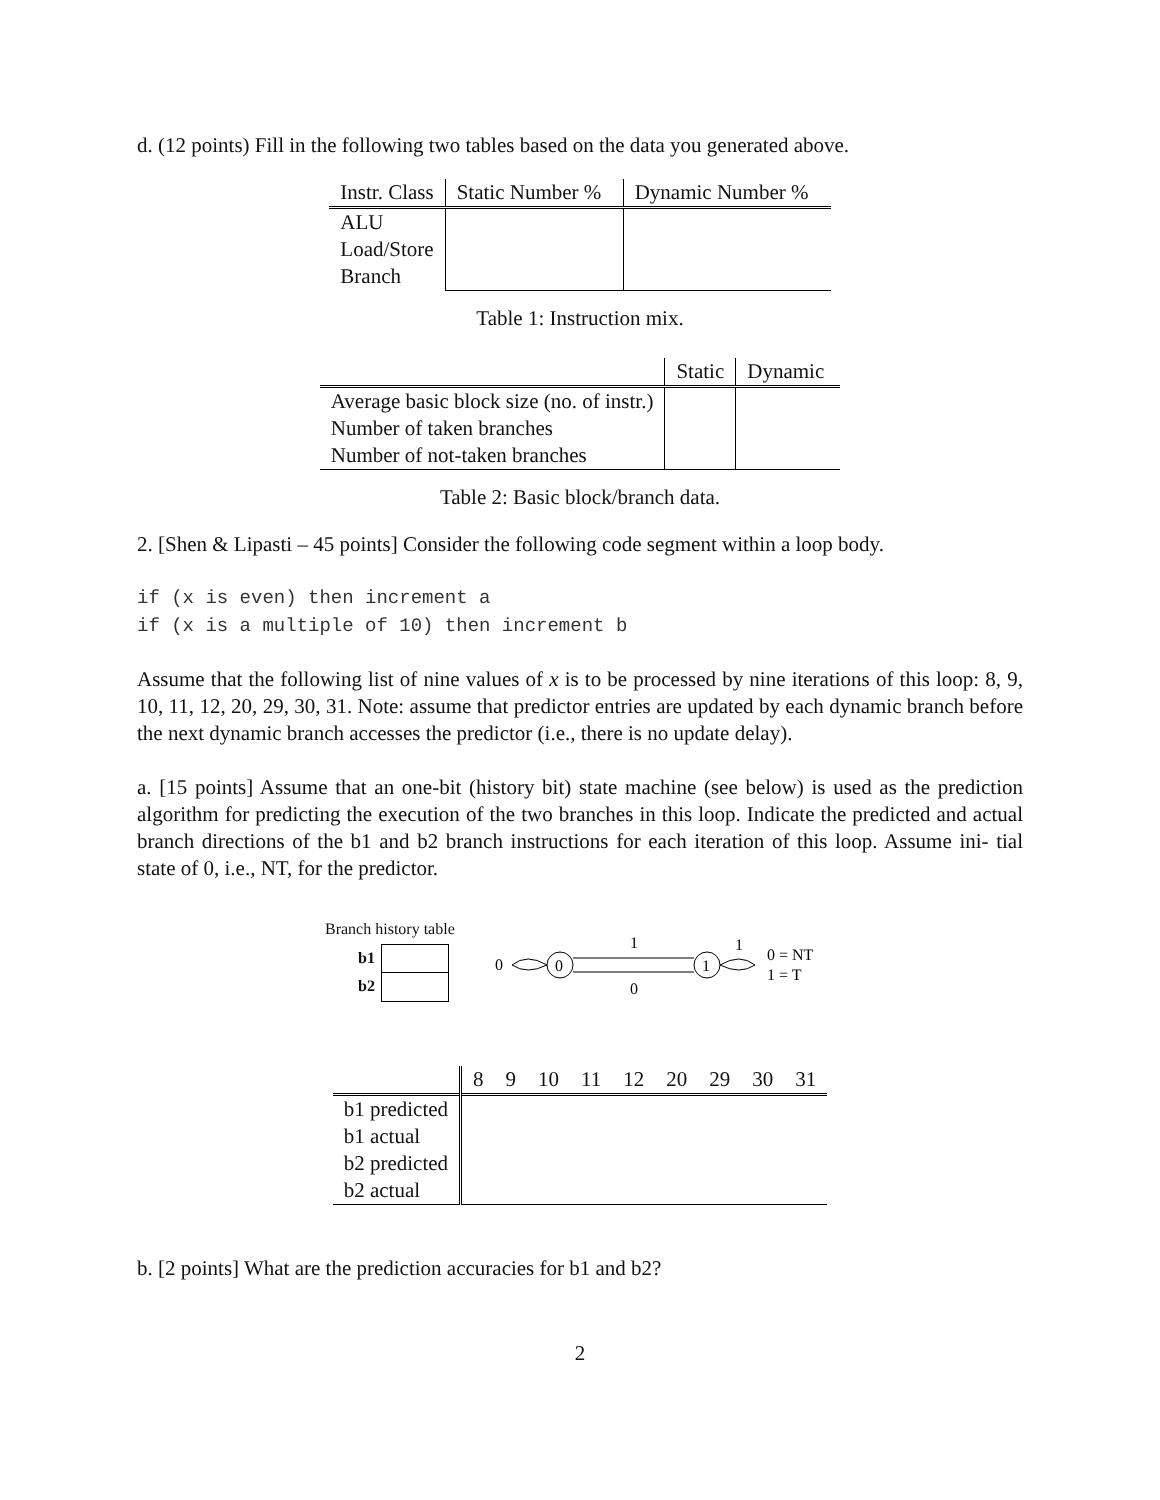d. (12 points) Fill in the following two tables based on the data you generated above.
| Instr. Class | Static Number % | Dynamic Number % |
| --- | --- | --- |
| ALU Load/Store Branch | | |
Table 1: Instruction mix.
| | Static | Dynamic |
| --- | --- | --- |
| Average basic block size (no. of instr.) Number of taken branches Number of not-taken branches | | |
Table 2: Basic block/branch data.
2. [Shen & Lipasti – 45 points] Consider the following code segment within a loop body.
if (x is even) then increment a
if (x is a multiple of 10) then increment b
Assume that the following list of nine values of x is to be processed by nine iterations of this loop: 8, 9, 10, 11, 12, 20, 29, 30, 31. Note: assume that predictor entries are updated by each dynamic branch before the next dynamic branch accesses the predictor (i.e., there is no update delay).
a. [15 points] Assume that an one-bit (history bit) state machine (see below) is used as the prediction algorithm for predicting the execution of the two branches in this loop. Indicate the predicted and actual branch directions of the b1 and b2 branch instructions for each iteration of this loop. Assume ini- tial state of 0, i.e., NT, for the predictor.
Branch history table
b1
b2
0
0
1
1
0
1
0 = NT
1 = T
| | 8 | 9 | 10 | 11 | 12 | 20 | 29 | 30 | 31 |
| --- | --- | --- | --- | --- | --- | --- | --- | --- | --- |
| b1 predicted b1 actual b2 predicted b2 actual | | | | | | | | | |
b. [2 points] What are the prediction accuracies for b1 and b2?
2